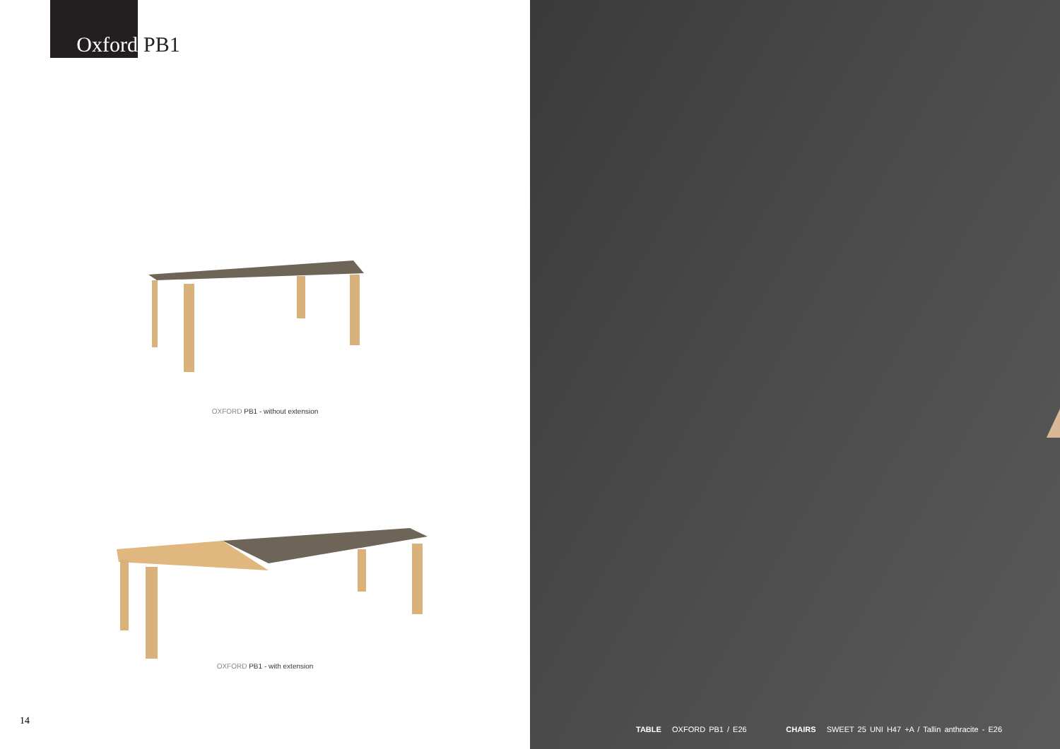Oxford
PB1
OXFORD PB1 - without extension
OXFORD PB1 - with extension
14
TABLE OXFORD PB1 / E26 CHAIRS SWEET 25 UNI H47 +A / Tallin anthracite - E26